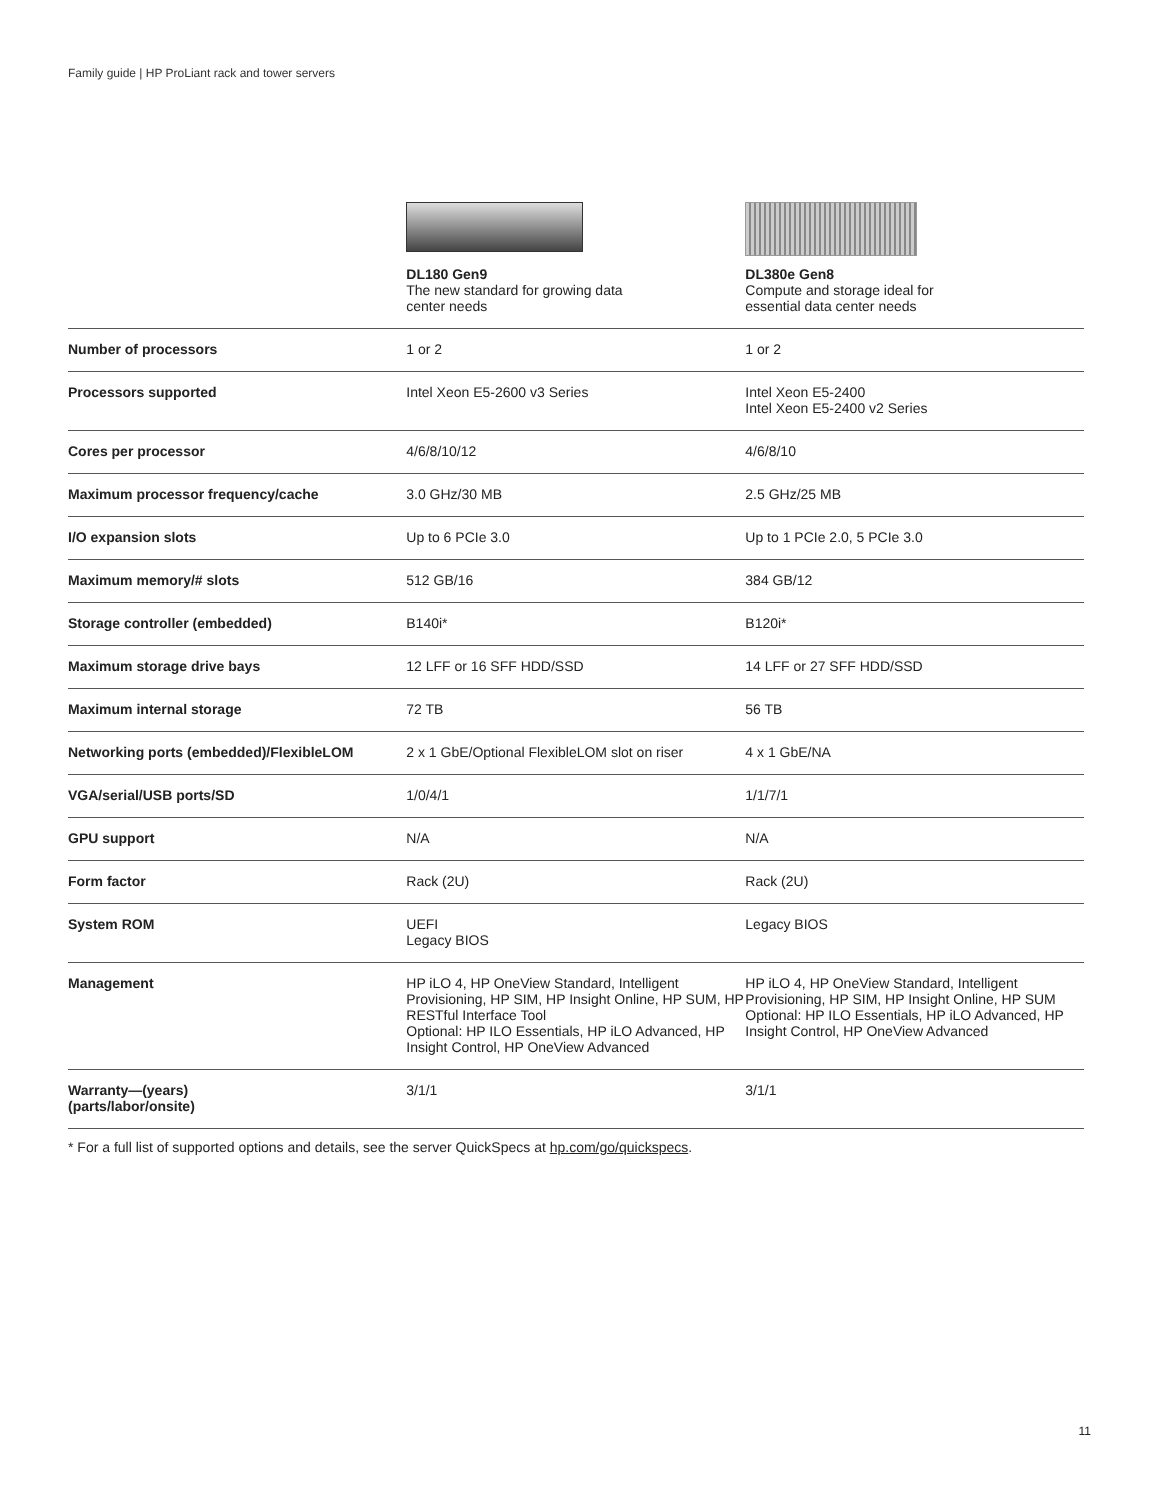Family guide | HP ProLiant rack and tower servers
| | DL180 Gen9 The new standard for growing data center needs | DL380e Gen8 Compute and storage ideal for essential data center needs |
| Number of processors | 1 or 2 | 1 or 2 |
| Processors supported | Intel Xeon E5-2600 v3 Series | Intel Xeon E5-2400 Intel Xeon E5-2400 v2 Series |
| Cores per processor | 4/6/8/10/12 | 4/6/8/10 |
| Maximum processor frequency/cache | 3.0 GHz/30 MB | 2.5 GHz/25 MB |
| I/O expansion slots | Up to 6 PCIe 3.0 | Up to 1 PCIe 2.0, 5 PCIe 3.0 |
| Maximum memory/# slots | 512 GB/16 | 384 GB/12 |
| Storage controller (embedded) | B140i* | B120i* |
| Maximum storage drive bays | 12 LFF or 16 SFF HDD/SSD | 14 LFF or 27 SFF HDD/SSD |
| Maximum internal storage | 72 TB | 56 TB |
| Networking ports (embedded)/FlexibleLOM | 2 x 1 GbE/Optional FlexibleLOM slot on riser | 4 x 1 GbE/NA |
| VGA/serial/USB ports/SD | 1/0/4/1 | 1/1/7/1 |
| GPU support | N/A | N/A |
| Form factor | Rack (2U) | Rack (2U) |
| System ROM | UEFI Legacy BIOS | Legacy BIOS |
| Management | HP iLO 4, HP OneView Standard, Intelligent Provisioning, HP SIM, HP Insight Online, HP SUM, HP RESTful Interface Tool Optional: HP ILO Essentials, HP iLO Advanced, HP Insight Control, HP OneView Advanced | HP iLO 4, HP OneView Standard, Intelligent Provisioning, HP SIM, HP Insight Online, HP SUM Optional: HP ILO Essentials, HP iLO Advanced, HP Insight Control, HP OneView Advanced |
| Warranty—(years) (parts/labor/onsite) | 3/1/1 | 3/1/1 |
* For a full list of supported options and details, see the server QuickSpecs at hp.com/go/quickspecs.
11